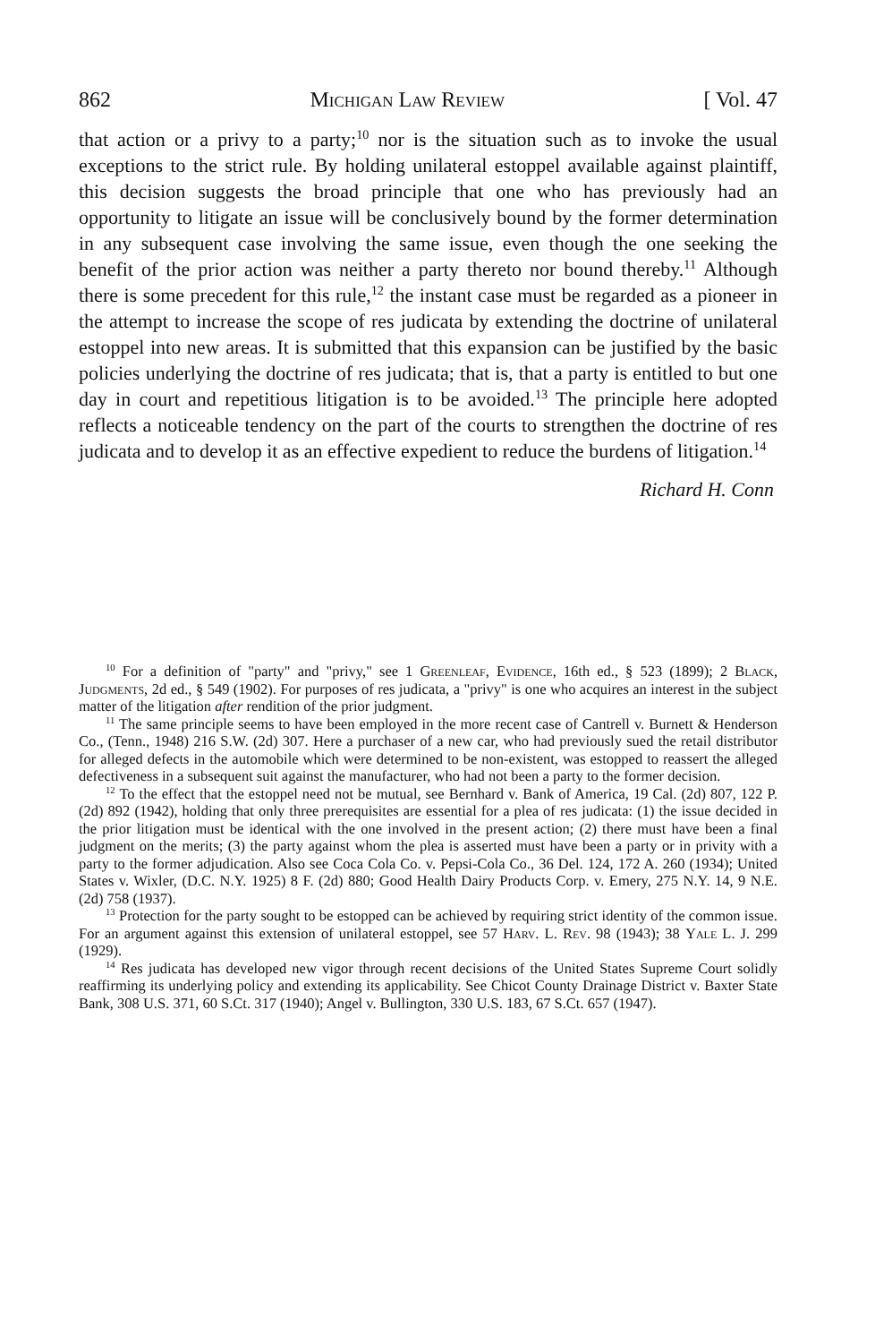862 Michigan Law Review [ Vol. 47
that action or a privy to a party;<sup>10</sup> nor is the situation such as to invoke the usual exceptions to the strict rule. By holding unilateral estoppel available against plaintiff, this decision suggests the broad principle that one who has previously had an opportunity to litigate an issue will be conclusively bound by the former determination in any subsequent case involving the same issue, even though the one seeking the benefit of the prior action was neither a party thereto nor bound thereby.<sup>11</sup> Although there is some precedent for this rule,<sup>12</sup> the instant case must be regarded as a pioneer in the attempt to increase the scope of res judicata by extending the doctrine of unilateral estoppel into new areas. It is submitted that this expansion can be justified by the basic policies underlying the doctrine of res judicata; that is, that a party is entitled to but one day in court and repetitious litigation is to be avoided.<sup>13</sup> The principle here adopted reflects a noticeable tendency on the part of the courts to strengthen the doctrine of res judicata and to develop it as an effective expedient to reduce the burdens of litigation.<sup>14</sup>
Richard H. Conn
<sup>10</sup> For a definition of "party" and "privy," see 1 Greenleaf, Evidence, 16th ed., § 523 (1899); 2 Black, Judgments, 2d ed., § 549 (1902). For purposes of res judicata, a "privy" is one who acquires an interest in the subject matter of the litigation after rendition of the prior judgment.
<sup>11</sup> The same principle seems to have been employed in the more recent case of Cantrell v. Burnett & Henderson Co., (Tenn., 1948) 216 S.W. (2d) 307. Here a purchaser of a new car, who had previously sued the retail distributor for alleged defects in the automobile which were determined to be non-existent, was estopped to reassert the alleged defectiveness in a subsequent suit against the manufacturer, who had not been a party to the former decision.
<sup>12</sup> To the effect that the estoppel need not be mutual, see Bernhard v. Bank of America, 19 Cal. (2d) 807, 122 P. (2d) 892 (1942), holding that only three prerequisites are essential for a plea of res judicata: (1) the issue decided in the prior litigation must be identical with the one involved in the present action; (2) there must have been a final judgment on the merits; (3) the party against whom the plea is asserted must have been a party or in privity with a party to the former adjudication. Also see Coca Cola Co. v. Pepsi-Cola Co., 36 Del. 124, 172 A. 260 (1934); United States v. Wixler, (D.C. N.Y. 1925) 8 F. (2d) 880; Good Health Dairy Products Corp. v. Emery, 275 N.Y. 14, 9 N.E. (2d) 758 (1937).
<sup>13</sup> Protection for the party sought to be estopped can be achieved by requiring strict identity of the common issue. For an argument against this extension of unilateral estoppel, see 57 Harv. L. Rev. 98 (1943); 38 Yale L. J. 299 (1929).
<sup>14</sup> Res judicata has developed new vigor through recent decisions of the United States Supreme Court solidly reaffirming its underlying policy and extending its applicability. See Chicot County Drainage District v. Baxter State Bank, 308 U.S. 371, 60 S.Ct. 317 (1940); Angel v. Bullington, 330 U.S. 183, 67 S.Ct. 657 (1947).